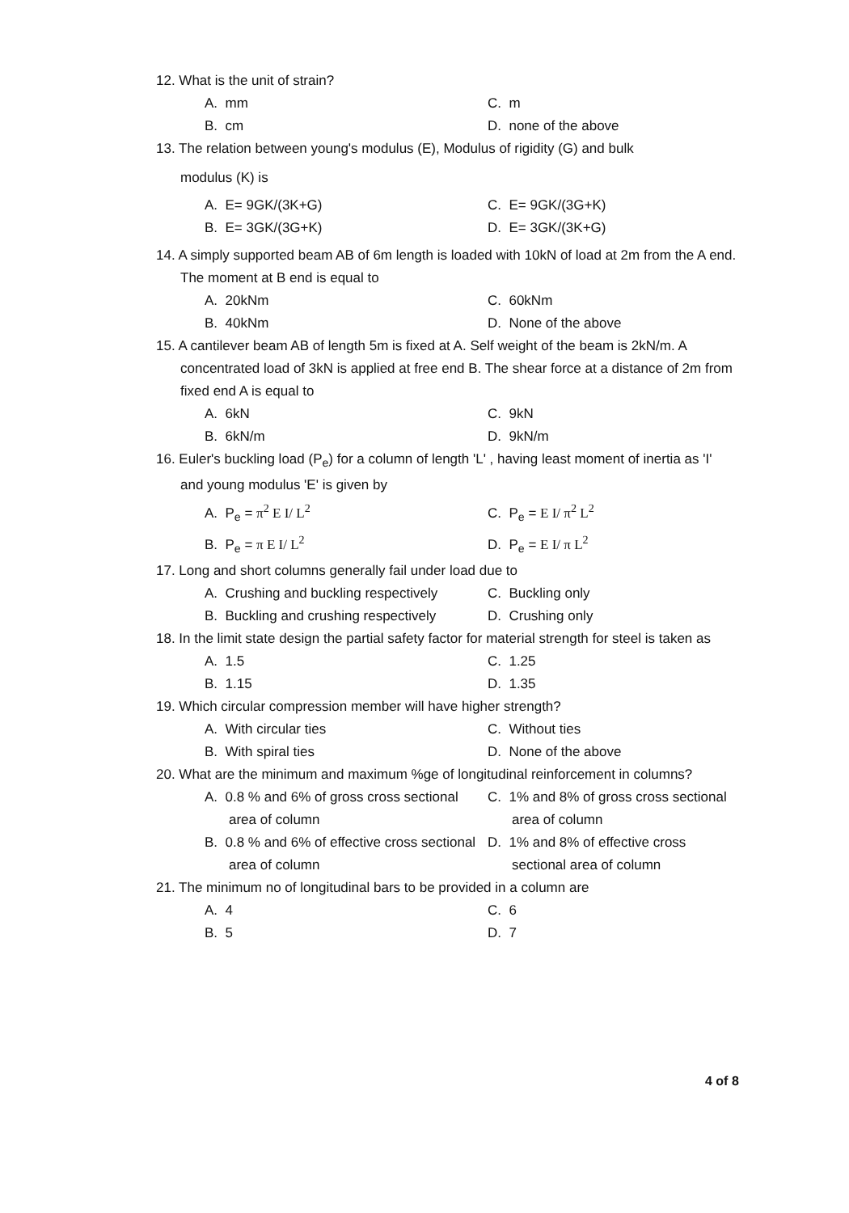12. What is the unit of strain?
A. mm C. m
B. cm D. none of the above
13. The relation between young's modulus (E), Modulus of rigidity (G) and bulk
modulus (K) is
A. E= 9GK/(3K+G) C. E= 9GK/(3G+K)
B. E= 3GK/(3G+K) D. E= 3GK/(3K+G)
14. A simply supported beam AB of 6m length is loaded with 10kN of load at 2m from the A end. The moment at B end is equal to
A. 20kNm C. 60kNm
B. 40kNm D. None of the above
15. A cantilever beam AB of length 5m is fixed at A. Self weight of the beam is 2kN/m. A concentrated load of 3kN is applied at free end B. The shear force at a distance of 2m from fixed end A is equal to
A. 6kN C. 9kN
B. 6kN/m D. 9kN/m
16. Euler's buckling load (P<sub>e</sub>) for a column of length 'L' , having least moment of inertia as 'I' and young modulus 'E' is given by
A. P<sub>e</sub> = π<sup>2</sup> E I/ L<sup>2</sup> C. P<sub>e</sub> = E I/ π<sup>2</sup> L<sup>2</sup>
B. P<sub>e</sub> = π E I/ L<sup>2</sup> D. P<sub>e</sub> = E I/ π L<sup>2</sup>
17. Long and short columns generally fail under load due to
A. Crushing and buckling respectively
B. Buckling and crushing respectively
C. Buckling only
D. Crushing only
18. In the limit state design the partial safety factor for material strength for steel is taken as
A. 1.5 C. 1.25
B. 1.15 D. 1.35
19. Which circular compression member will have higher strength?
A. With circular ties C. Without ties
B. With spiral ties D. None of the above
20. What are the minimum and maximum %ge of longitudinal reinforcement in columns?
A. 0.8 % and 6% of gross cross sectional area of column
B. 0.8 % and 6% of effective cross sectional area of column
C. 1% and 8% of gross cross sectional area of column
D. 1% and 8% of effective cross sectional area of column
21. The minimum no of longitudinal bars to be provided in a column are
A. 4 C. 6
B. 5 D. 7
4 of 8